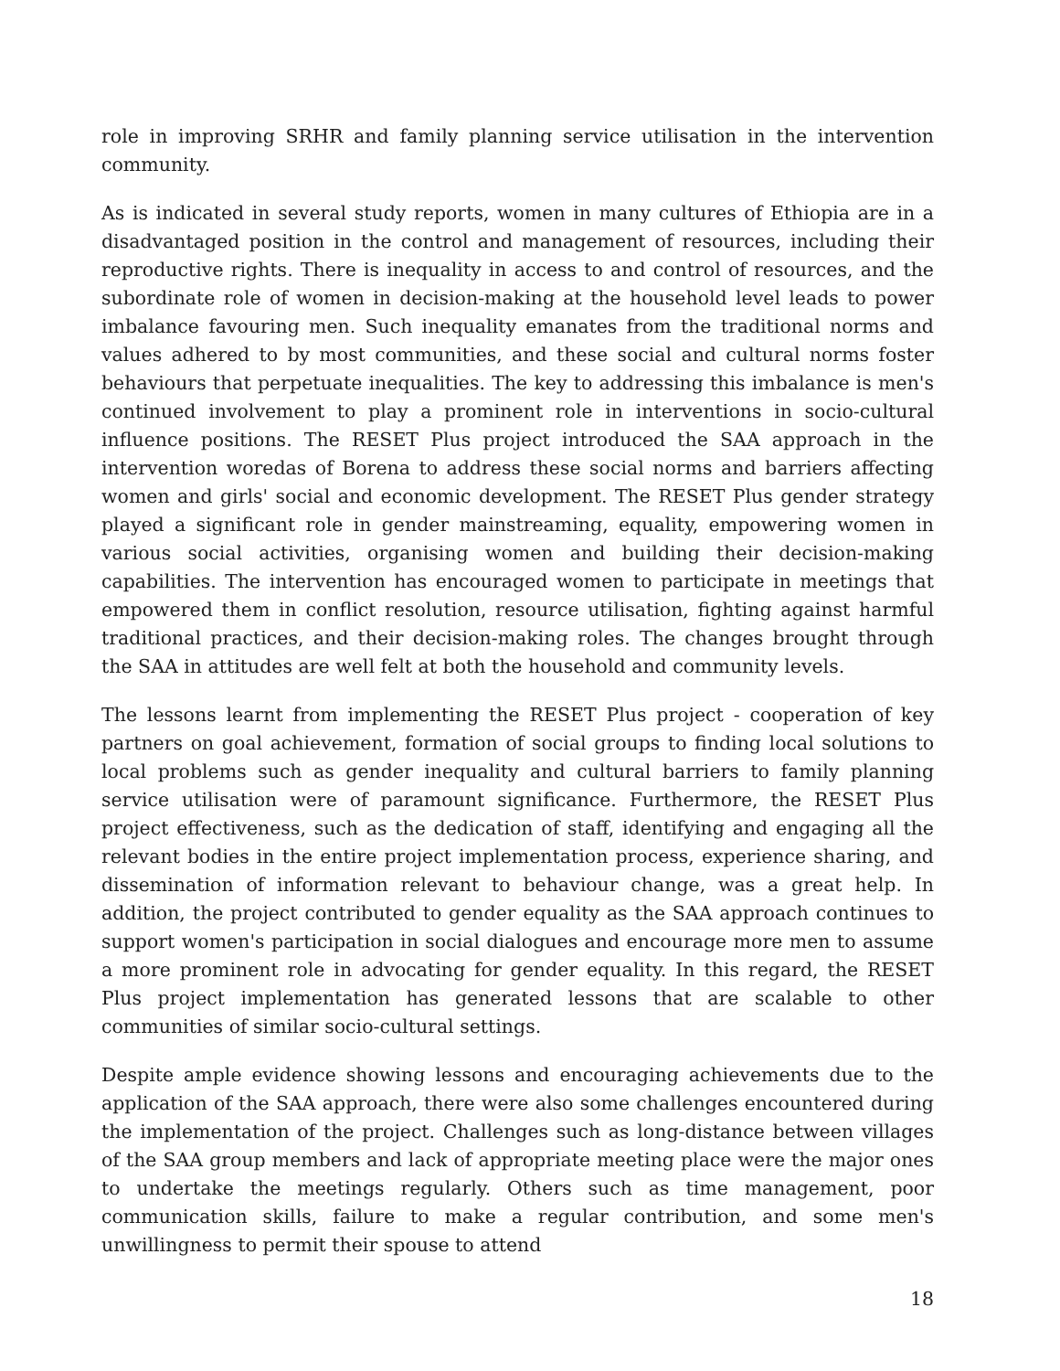role in improving SRHR and family planning service utilisation in the intervention community.
As is indicated in several study reports, women in many cultures of Ethiopia are in a disadvantaged position in the control and management of resources, including their reproductive rights. There is inequality in access to and control of resources, and the subordinate role of women in decision-making at the household level leads to power imbalance favouring men. Such inequality emanates from the traditional norms and values adhered to by most communities, and these social and cultural norms foster behaviours that perpetuate inequalities. The key to addressing this imbalance is men's continued involvement to play a prominent role in interventions in socio-cultural influence positions. The RESET Plus project introduced the SAA approach in the intervention woredas of Borena to address these social norms and barriers affecting women and girls' social and economic development. The RESET Plus gender strategy played a significant role in gender mainstreaming, equality, empowering women in various social activities, organising women and building their decision-making capabilities. The intervention has encouraged women to participate in meetings that empowered them in conflict resolution, resource utilisation, fighting against harmful traditional practices, and their decision-making roles. The changes brought through the SAA in attitudes are well felt at both the household and community levels.
The lessons learnt from implementing the RESET Plus project - cooperation of key partners on goal achievement, formation of social groups to finding local solutions to local problems such as gender inequality and cultural barriers to family planning service utilisation were of paramount significance. Furthermore, the RESET Plus project effectiveness, such as the dedication of staff, identifying and engaging all the relevant bodies in the entire project implementation process, experience sharing, and dissemination of information relevant to behaviour change, was a great help. In addition, the project contributed to gender equality as the SAA approach continues to support women's participation in social dialogues and encourage more men to assume a more prominent role in advocating for gender equality. In this regard, the RESET Plus project implementation has generated lessons that are scalable to other communities of similar socio-cultural settings.
Despite ample evidence showing lessons and encouraging achievements due to the application of the SAA approach, there were also some challenges encountered during the implementation of the project. Challenges such as long-distance between villages of the SAA group members and lack of appropriate meeting place were the major ones to undertake the meetings regularly. Others such as time management, poor communication skills, failure to make a regular contribution, and some men's unwillingness to permit their spouse to attend
18